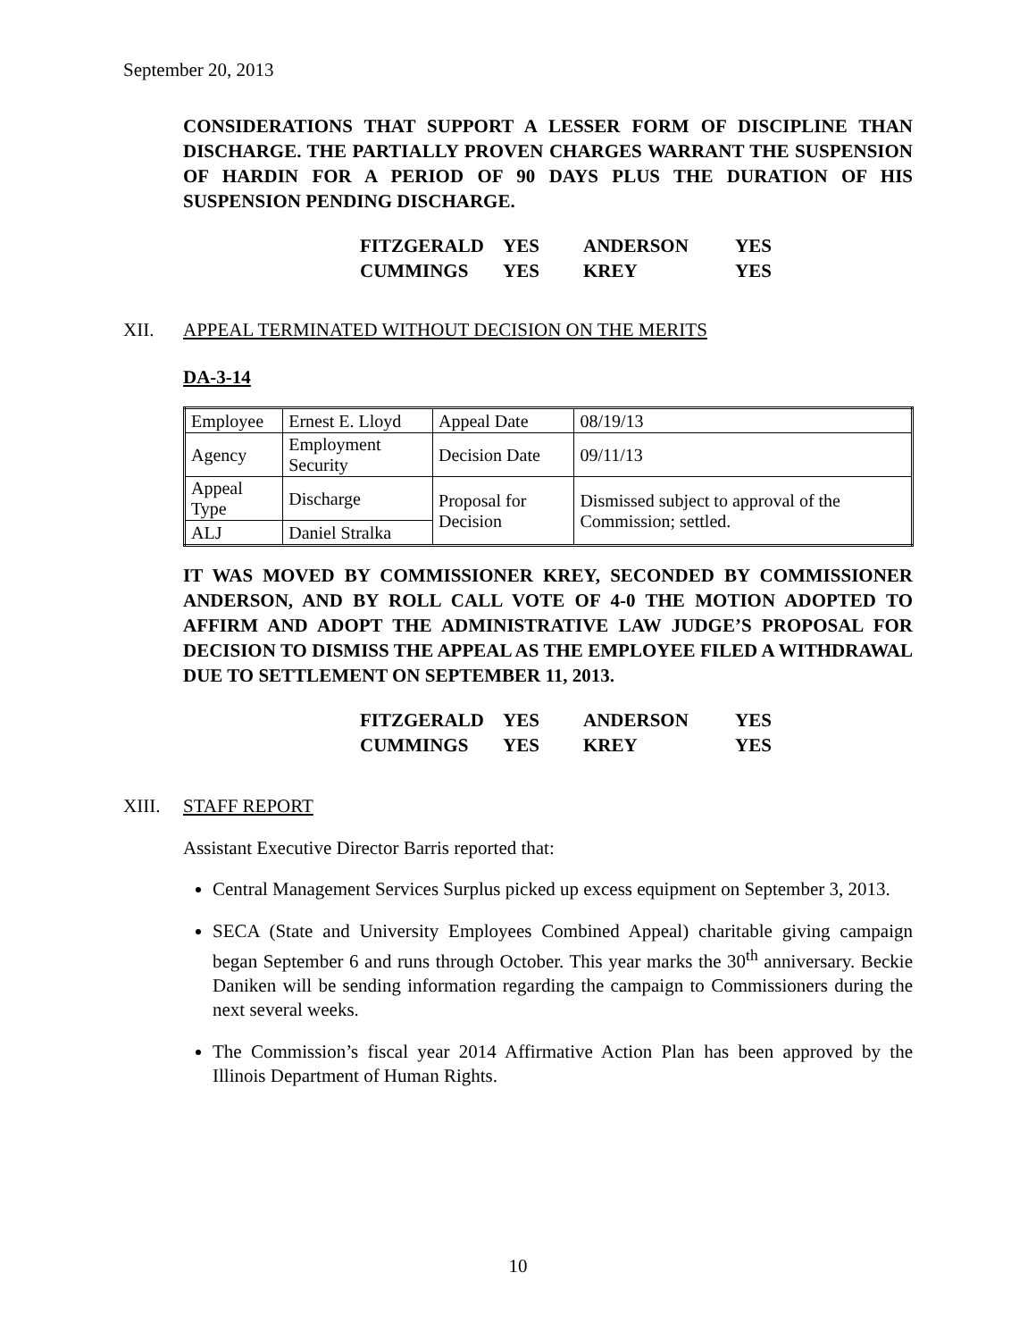September 20, 2013
CONSIDERATIONS THAT SUPPORT A LESSER FORM OF DISCIPLINE THAN DISCHARGE. THE PARTIALLY PROVEN CHARGES WARRANT THE SUSPENSION OF HARDIN FOR A PERIOD OF 90 DAYS PLUS THE DURATION OF HIS SUSPENSION PENDING DISCHARGE.
| FITZGERALD | YES | ANDERSON | YES |
| CUMMINGS | YES | KREY | YES |
XII. APPEAL TERMINATED WITHOUT DECISION ON THE MERITS
DA-3-14
| Employee | Ernest E. Lloyd | Appeal Date | 08/19/13 |
| Agency | Employment Security | Decision Date | 09/11/13 |
| Appeal Type | Discharge | Proposal for Decision | Dismissed subject to approval of the Commission; settled. |
| ALJ | Daniel Stralka | | |
IT WAS MOVED BY COMMISSIONER KREY, SECONDED BY COMMISSIONER ANDERSON, AND BY ROLL CALL VOTE OF 4-0 THE MOTION ADOPTED TO AFFIRM AND ADOPT THE ADMINISTRATIVE LAW JUDGE’S PROPOSAL FOR DECISION TO DISMISS THE APPEAL AS THE EMPLOYEE FILED A WITHDRAWAL DUE TO SETTLEMENT ON SEPTEMBER 11, 2013.
| FITZGERALD | YES | ANDERSON | YES |
| CUMMINGS | YES | KREY | YES |
XIII. STAFF REPORT
Assistant Executive Director Barris reported that:
Central Management Services Surplus picked up excess equipment on September 3, 2013.
SECA (State and University Employees Combined Appeal) charitable giving campaign began September 6 and runs through October. This year marks the 30<sup>th</sup> anniversary. Beckie Daniken will be sending information regarding the campaign to Commissioners during the next several weeks.
The Commission’s fiscal year 2014 Affirmative Action Plan has been approved by the Illinois Department of Human Rights.
10